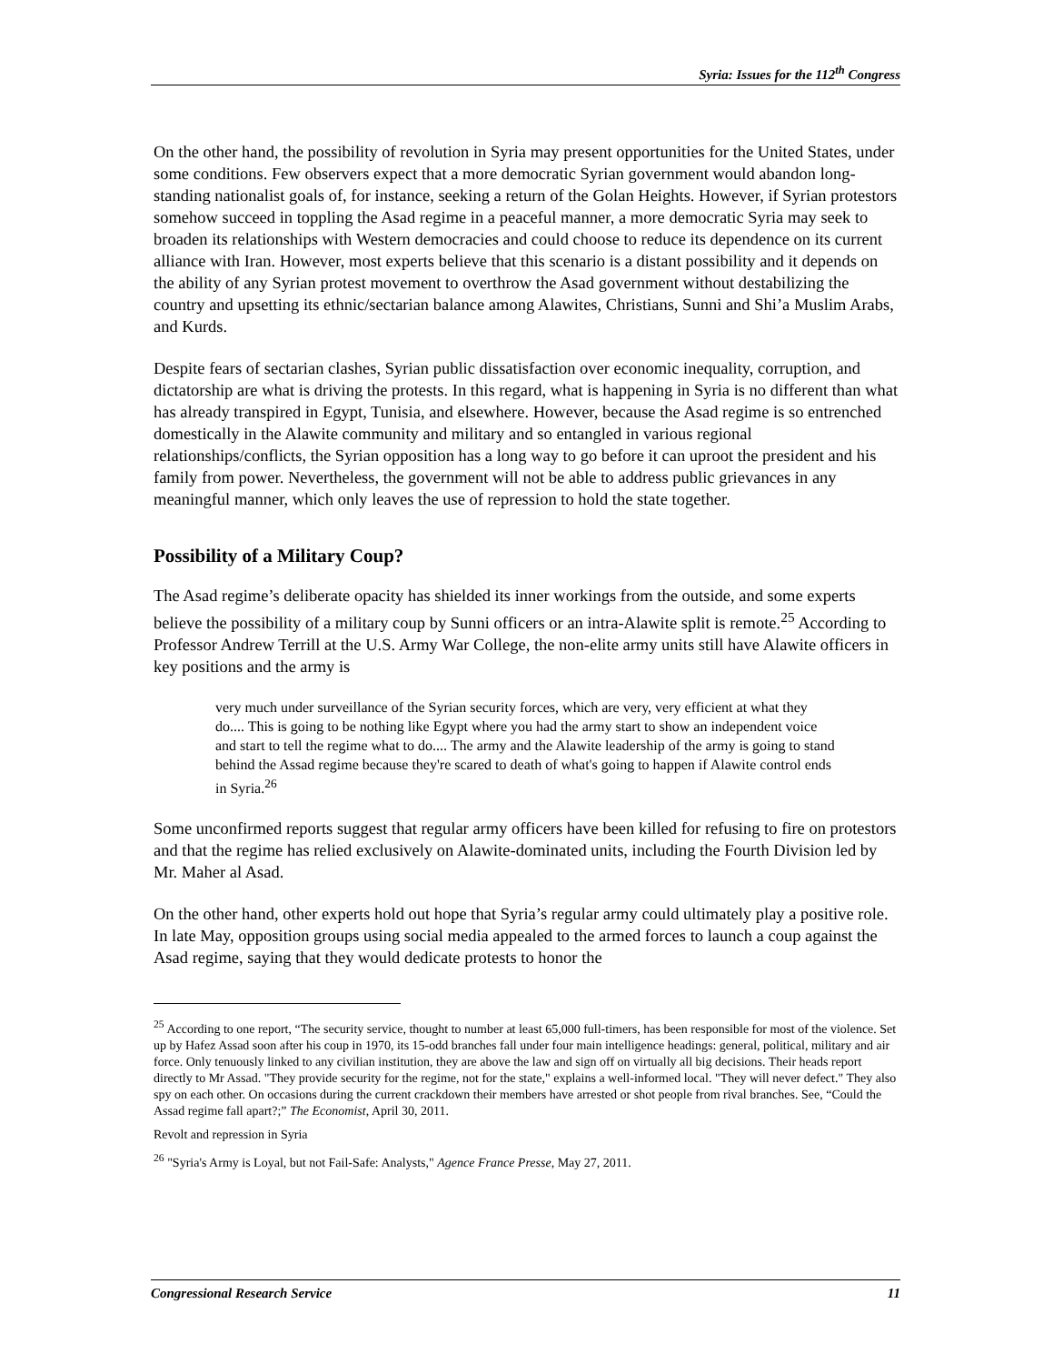Syria: Issues for the 112<sup>th</sup> Congress
On the other hand, the possibility of revolution in Syria may present opportunities for the United States, under some conditions. Few observers expect that a more democratic Syrian government would abandon long-standing nationalist goals of, for instance, seeking a return of the Golan Heights. However, if Syrian protestors somehow succeed in toppling the Asad regime in a peaceful manner, a more democratic Syria may seek to broaden its relationships with Western democracies and could choose to reduce its dependence on its current alliance with Iran. However, most experts believe that this scenario is a distant possibility and it depends on the ability of any Syrian protest movement to overthrow the Asad government without destabilizing the country and upsetting its ethnic/sectarian balance among Alawites, Christians, Sunni and Shi’a Muslim Arabs, and Kurds.
Despite fears of sectarian clashes, Syrian public dissatisfaction over economic inequality, corruption, and dictatorship are what is driving the protests. In this regard, what is happening in Syria is no different than what has already transpired in Egypt, Tunisia, and elsewhere. However, because the Asad regime is so entrenched domestically in the Alawite community and military and so entangled in various regional relationships/conflicts, the Syrian opposition has a long way to go before it can uproot the president and his family from power. Nevertheless, the government will not be able to address public grievances in any meaningful manner, which only leaves the use of repression to hold the state together.
Possibility of a Military Coup?
The Asad regime’s deliberate opacity has shielded its inner workings from the outside, and some experts believe the possibility of a military coup by Sunni officers or an intra-Alawite split is remote.<sup>25</sup> According to Professor Andrew Terrill at the U.S. Army War College, the non-elite army units still have Alawite officers in key positions and the army is
very much under surveillance of the Syrian security forces, which are very, very efficient at what they do.... This is going to be nothing like Egypt where you had the army start to show an independent voice and start to tell the regime what to do.... The army and the Alawite leadership of the army is going to stand behind the Assad regime because they're scared to death of what's going to happen if Alawite control ends in Syria.<sup>26</sup>
Some unconfirmed reports suggest that regular army officers have been killed for refusing to fire on protestors and that the regime has relied exclusively on Alawite-dominated units, including the Fourth Division led by Mr. Maher al Asad.
On the other hand, other experts hold out hope that Syria’s regular army could ultimately play a positive role. In late May, opposition groups using social media appealed to the armed forces to launch a coup against the Asad regime, saying that they would dedicate protests to honor the
<sup>25</sup> According to one report, “The security service, thought to number at least 65,000 full-timers, has been responsible for most of the violence. Set up by Hafez Assad soon after his coup in 1970, its 15-odd branches fall under four main intelligence headings: general, political, military and air force. Only tenuously linked to any civilian institution, they are above the law and sign off on virtually all big decisions. Their heads report directly to Mr Assad. "They provide security for the regime, not for the state," explains a well-informed local. "They will never defect." They also spy on each other. On occasions during the current crackdown their members have arrested or shot people from rival branches. See, “Could the Assad regime fall apart?;” The Economist, April 30, 2011.
Revolt and repression in Syria
<sup>26</sup> "Syria's Army is Loyal, but not Fail-Safe: Analysts," Agence France Presse, May 27, 2011.
Congressional Research Service 11